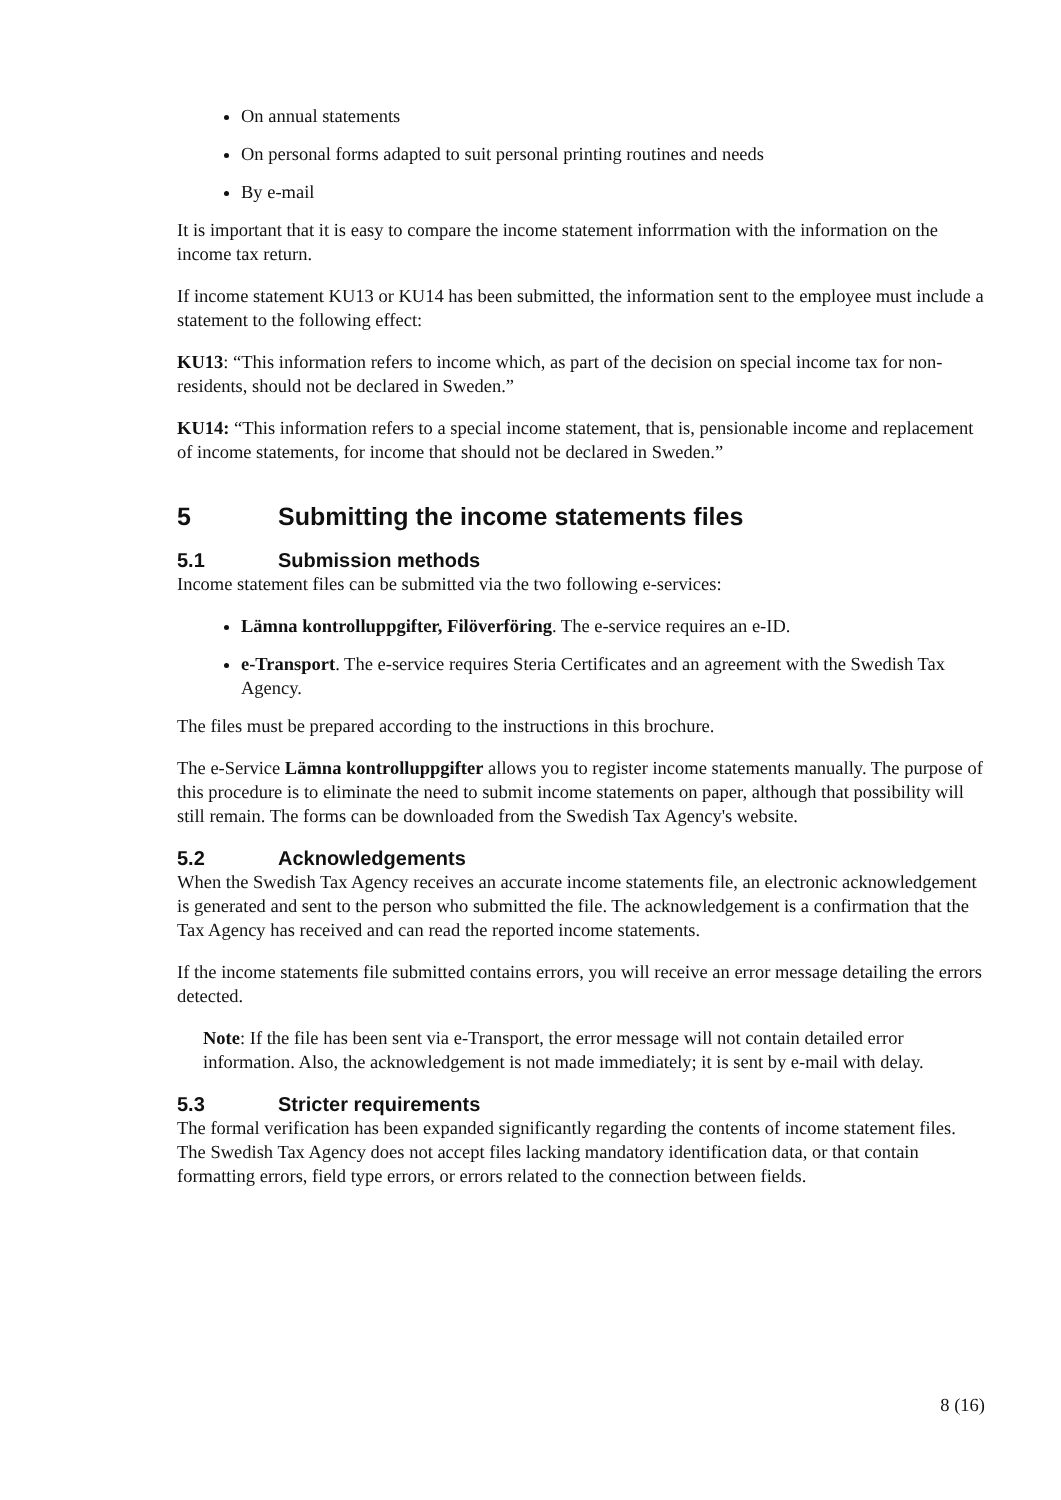On annual statements
On personal forms adapted to suit personal printing routines and needs
By e-mail
It is important that it is easy to compare the income statement inforrmation with the information on the income tax return.
If income statement KU13 or KU14 has been submitted, the information sent to the employee must include a statement to the following effect:
KU13: “This information refers to income which, as part of the decision on special income tax for non-residents, should not be declared in Sweden.”
KU14: “This information refers to a special income statement, that is, pensionable income and replacement of income statements, for income that should not be declared in Sweden.”
5 Submitting the income statements files
5.1 Submission methods
Income statement files can be submitted via the two following e-services:
Lämna kontrolluppgifter, Filöverföring. The e-service requires an e-ID.
e-Transport. The e-service requires Steria Certificates and an agreement with the Swedish Tax Agency.
The files must be prepared according to the instructions in this brochure.
The e-Service Lämna kontrolluppgifter allows you to register income statements manually. The purpose of this procedure is to eliminate the need to submit income statements on paper, although that possibility will still remain. The forms can be downloaded from the Swedish Tax Agency's website.
5.2 Acknowledgements
When the Swedish Tax Agency receives an accurate income statements file, an electronic acknowledgement is generated and sent to the person who submitted the file. The acknowledgement is a confirmation that the Tax Agency has received and can read the reported income statements.
If the income statements file submitted contains errors, you will receive an error message detailing the errors detected.
Note: If the file has been sent via e-Transport, the error message will not contain detailed error information. Also, the acknowledgement is not made immediately; it is sent by e-mail with delay.
5.3 Stricter requirements
The formal verification has been expanded significantly regarding the contents of income statement files. The Swedish Tax Agency does not accept files lacking mandatory identification data, or that contain formatting errors, field type errors, or errors related to the connection between fields.
8 (16)